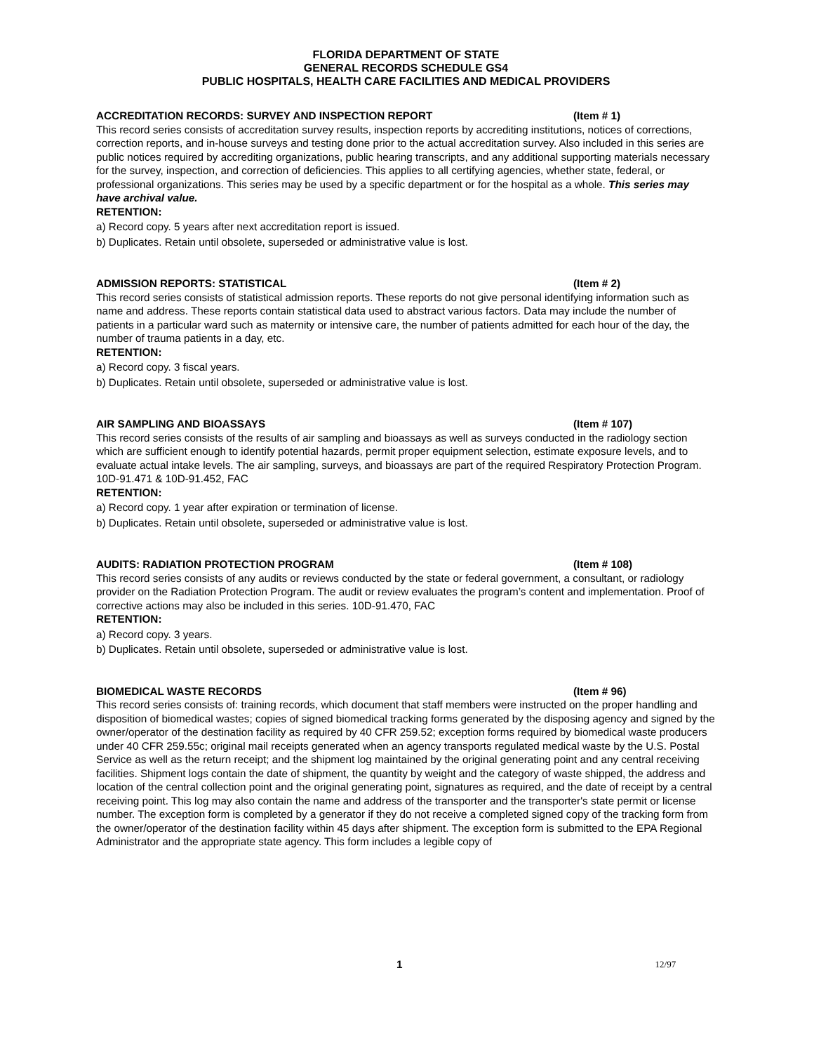FLORIDA DEPARTMENT OF STATE
GENERAL RECORDS SCHEDULE GS4
PUBLIC HOSPITALS, HEALTH CARE FACILITIES AND MEDICAL PROVIDERS
ACCREDITATION RECORDS: SURVEY AND INSPECTION REPORT (Item # 1)
This record series consists of accreditation survey results, inspection reports by accrediting institutions, notices of corrections, correction reports, and in-house surveys and testing done prior to the actual accreditation survey. Also included in this series are public notices required by accrediting organizations, public hearing transcripts, and any additional supporting materials necessary for the survey, inspection, and correction of deficiencies. This applies to all certifying agencies, whether state, federal, or professional organizations. This series may be used by a specific department or for the hospital as a whole. This series may have archival value.
RETENTION:
a) Record copy. 5 years after next accreditation report is issued.
b) Duplicates. Retain until obsolete, superseded or administrative value is lost.
ADMISSION REPORTS: STATISTICAL (Item # 2)
This record series consists of statistical admission reports. These reports do not give personal identifying information such as name and address. These reports contain statistical data used to abstract various factors. Data may include the number of patients in a particular ward such as maternity or intensive care, the number of patients admitted for each hour of the day, the number of trauma patients in a day, etc.
RETENTION:
a) Record copy. 3 fiscal years.
b) Duplicates. Retain until obsolete, superseded or administrative value is lost.
AIR SAMPLING AND BIOASSAYS (Item # 107)
This record series consists of the results of air sampling and bioassays as well as surveys conducted in the radiology section which are sufficient enough to identify potential hazards, permit proper equipment selection, estimate exposure levels, and to evaluate actual intake levels. The air sampling, surveys, and bioassays are part of the required Respiratory Protection Program. 10D-91.471 & 10D-91.452, FAC
RETENTION:
a) Record copy. 1 year after expiration or termination of license.
b) Duplicates. Retain until obsolete, superseded or administrative value is lost.
AUDITS: RADIATION PROTECTION PROGRAM (Item # 108)
This record series consists of any audits or reviews conducted by the state or federal government, a consultant, or radiology provider on the Radiation Protection Program. The audit or review evaluates the program’s content and implementation. Proof of corrective actions may also be included in this series. 10D-91.470, FAC
RETENTION:
a) Record copy. 3 years.
b) Duplicates. Retain until obsolete, superseded or administrative value is lost.
BIOMEDICAL WASTE RECORDS (Item # 96)
This record series consists of: training records, which document that staff members were instructed on the proper handling and disposition of biomedical wastes; copies of signed biomedical tracking forms generated by the disposing agency and signed by the owner/operator of the destination facility as required by 40 CFR 259.52; exception forms required by biomedical waste producers under 40 CFR 259.55c; original mail receipts generated when an agency transports regulated medical waste by the U.S. Postal Service as well as the return receipt; and the shipment log maintained by the original generating point and any central receiving facilities. Shipment logs contain the date of shipment, the quantity by weight and the category of waste shipped, the address and location of the central collection point and the original generating point, signatures as required, and the date of receipt by a central receiving point. This log may also contain the name and address of the transporter and the transporter's state permit or license number. The exception form is completed by a generator if they do not receive a completed signed copy of the tracking form from the owner/operator of the destination facility within 45 days after shipment. The exception form is submitted to the EPA Regional Administrator and the appropriate state agency. This form includes a legible copy of
1 12/97